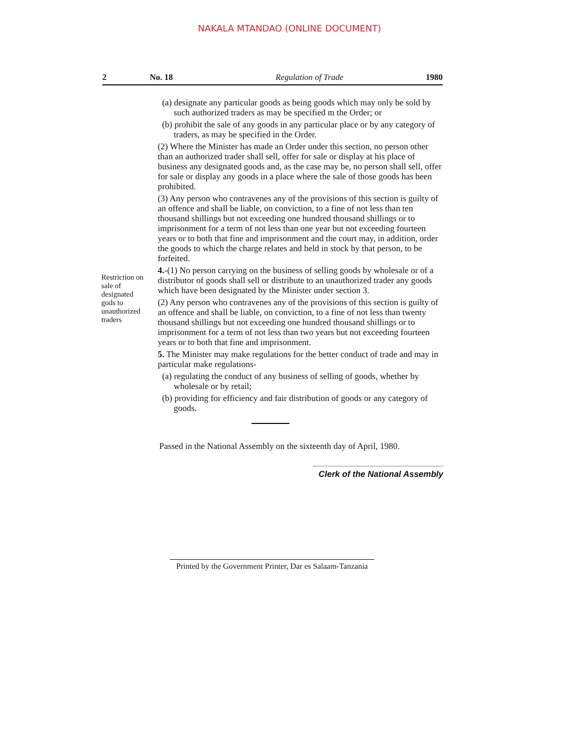NAKALA MTANDAO (ONLINE DOCUMENT)
2 No. 18 Regulation of Trade 1980
Restriction on sale of designated gods to unauthorized traders
(a) designate any particular goods as being goods which may only be sold by such authorized traders as may be specified m the Order; or
(b) prohibit the sale of any goods in any particular place or by any category of traders, as may be specified in the Order.
(2) Where the Minister has made an Order under this section, no person other than an authorized trader shall sell, offer for sale or display at his place of business any designated goods and, as the case may be, no person shall sell, offer for sale or display any goods in a place where the sale of those goods has been prohibited.
(3) Any person who contravenes any of the provisions of this section is guilty of an offence and shall be liable, on conviction, to a fine of not less than ten thousand shillings but not exceeding one hundred thousand shillings or to imprisonment for a term of not less than one year but not exceeding fourteen years or to both that fine and imprisonment and the court may, in addition, order the goods to which the charge relates and held in stock by that person, to be forfeited.
4.-(1) No person carrying on the business of selling goods by wholesale or of a distributor of goods shall sell or distribute to an unauthorized trader any goods which have been designated by the Minister under section 3.
(2) Any person who contravenes any of the provisions of this section is guilty of an offence and shall be liable, on conviction, to a fine of not less than twenty thousand shillings but not exceeding one hundred thousand shillings or to imprisonment for a term of not less than two years but not exceeding fourteen years or to both that fine and imprisonment.
5. The Minister may make regulations for the better conduct of trade and may in particular make regulations-
(a) regulating the conduct of any business of selling of goods, whether by wholesale or by retail;
(b) providing for efficiency and fair distribution of goods or any category of goods.
Passed in the National Assembly on the sixteenth day of April, 1980.
Clerk of the National Assembly
Printed by the Government Printer, Dar es Salaam-Tanzania